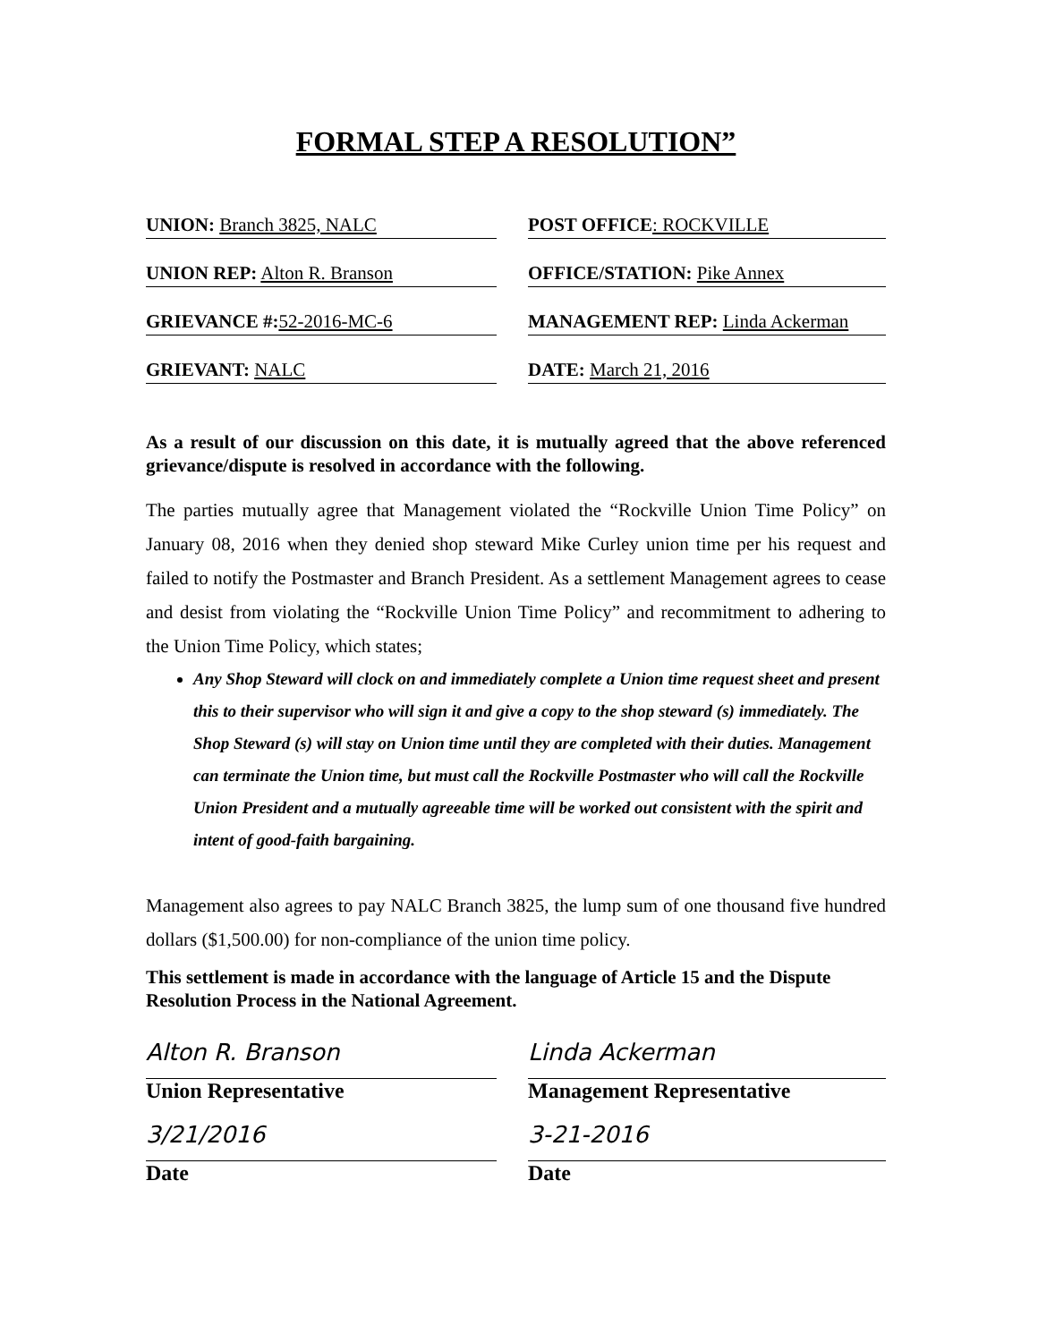FORMAL STEP A RESOLUTION”
UNION: Branch 3825, NALC POST OFFICE: ROCKVILLE
UNION REP: Alton R. Branson OFFICE/STATION: Pike Annex
GRIEVANCE #: 52-2016-MC-6 MANAGEMENT REP: Linda Ackerman
GRIEVANT: NALC DATE: March 21, 2016
As a result of our discussion on this date, it is mutually agreed that the above referenced grievance/dispute is resolved in accordance with the following.
The parties mutually agree that Management violated the “Rockville Union Time Policy” on January 08, 2016 when they denied shop steward Mike Curley union time per his request and failed to notify the Postmaster and Branch President. As a settlement Management agrees to cease and desist from violating the “Rockville Union Time Policy” and recommitment to adhering to the Union Time Policy, which states;
Any Shop Steward will clock on and immediately complete a Union time request sheet and present this to their supervisor who will sign it and give a copy to the shop steward (s) immediately. The Shop Steward (s) will stay on Union time until they are completed with their duties. Management can terminate the Union time, but must call the Rockville Postmaster who will call the Rockville Union President and a mutually agreeable time will be worked out consistent with the spirit and intent of good-faith bargaining.
Management also agrees to pay NALC Branch 3825, the lump sum of one thousand five hundred dollars ($1,500.00) for non-compliance of the union time policy.
This settlement is made in accordance with the language of Article 15 and the Dispute Resolution Process in the National Agreement.
Alton R. Branson
Union Representative
3/21/2016
Date
Linda Ackerman
Management Representative
3-21-2016
Date